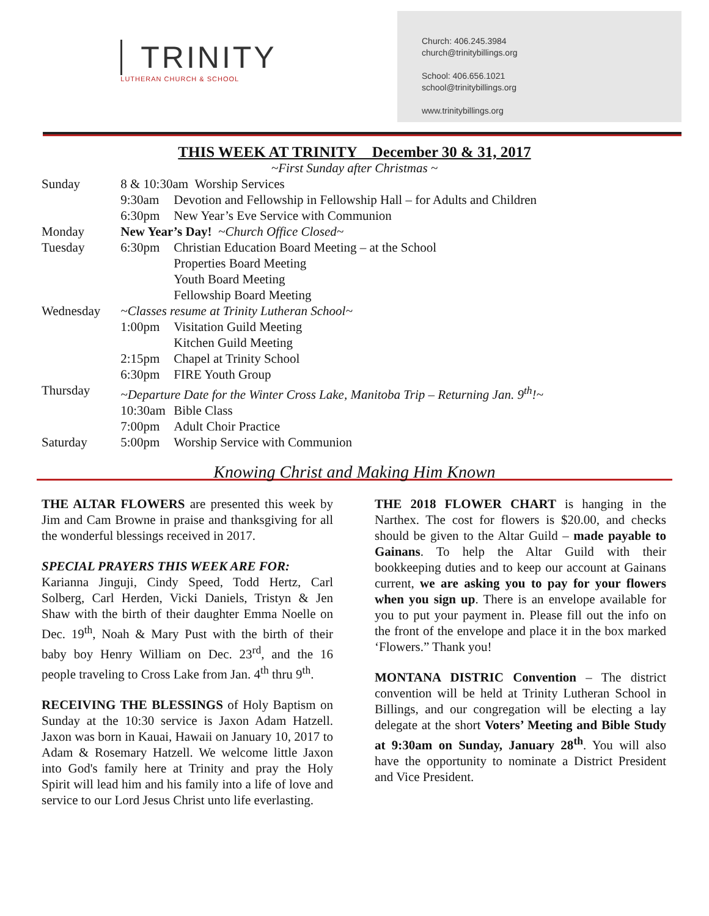TRINITY
LUTHERAN CHURCH & SCHOOL
Church: 406.245.3984
church@trinitybillings.org
School: 406.656.1021
school@trinitybillings.org
www.trinitybillings.org
THIS WEEK AT TRINITY December 30 & 31, 2017
~First Sunday after Christmas ~
| Sunday | 8 & 10:30am Worship Services | |
| | 9:30am | Devotion and Fellowship in Fellowship Hall – for Adults and Children |
| | 6:30pm | New Year’s Eve Service with Communion |
| Monday | New Year’s Day! ~Church Office Closed~ | |
| Tuesday | 6:30pm | Christian Education Board Meeting – at the School |
| | | Properties Board Meeting |
| | | Youth Board Meeting |
| | | Fellowship Board Meeting |
| Wednesday | ~Classes resume at Trinity Lutheran School~ | |
| | 1:00pm | Visitation Guild Meeting |
| | | Kitchen Guild Meeting |
| | 2:15pm | Chapel at Trinity School |
| | 6:30pm | FIRE Youth Group |
| Thursday | ~Departure Date for the Winter Cross Lake, Manitoba Trip – Returning Jan. 9<sup>th</sup>!~ | |
| | 10:30am | Bible Class |
| | 7:00pm | Adult Choir Practice |
| Saturday | 5:00pm | Worship Service with Communion |
Knowing Christ and Making Him Known
THE ALTAR FLOWERS are presented this week by Jim and Cam Browne in praise and thanksgiving for all the wonderful blessings received in 2017.
SPECIAL PRAYERS THIS WEEK ARE FOR:
Karianna Jinguji, Cindy Speed, Todd Hertz, Carl Solberg, Carl Herden, Vicki Daniels, Tristyn & Jen Shaw with the birth of their daughter Emma Noelle on Dec. 19<sup>th</sup>, Noah & Mary Pust with the birth of their baby boy Henry William on Dec. 23<sup>rd</sup>, and the 16 people traveling to Cross Lake from Jan. 4<sup>th</sup> thru 9<sup>th</sup>.
RECEIVING THE BLESSINGS of Holy Baptism on Sunday at the 10:30 service is Jaxon Adam Hatzell. Jaxon was born in Kauai, Hawaii on January 10, 2017 to Adam & Rosemary Hatzell. We welcome little Jaxon into God's family here at Trinity and pray the Holy Spirit will lead him and his family into a life of love and service to our Lord Jesus Christ unto life everlasting.
THE 2018 FLOWER CHART is hanging in the Narthex. The cost for flowers is $20.00, and checks should be given to the Altar Guild – made payable to Gainans. To help the Altar Guild with their bookkeeping duties and to keep our account at Gainans current, we are asking you to pay for your flowers when you sign up. There is an envelope available for you to put your payment in. Please fill out the info on the front of the envelope and place it in the box marked ‘Flowers.” Thank you!
MONTANA DISTRIC Convention – The district convention will be held at Trinity Lutheran School in Billings, and our congregation will be electing a lay delegate at the short Voters’ Meeting and Bible Study at 9:30am on Sunday, January 28<sup>th</sup>. You will also have the opportunity to nominate a District President and Vice President.